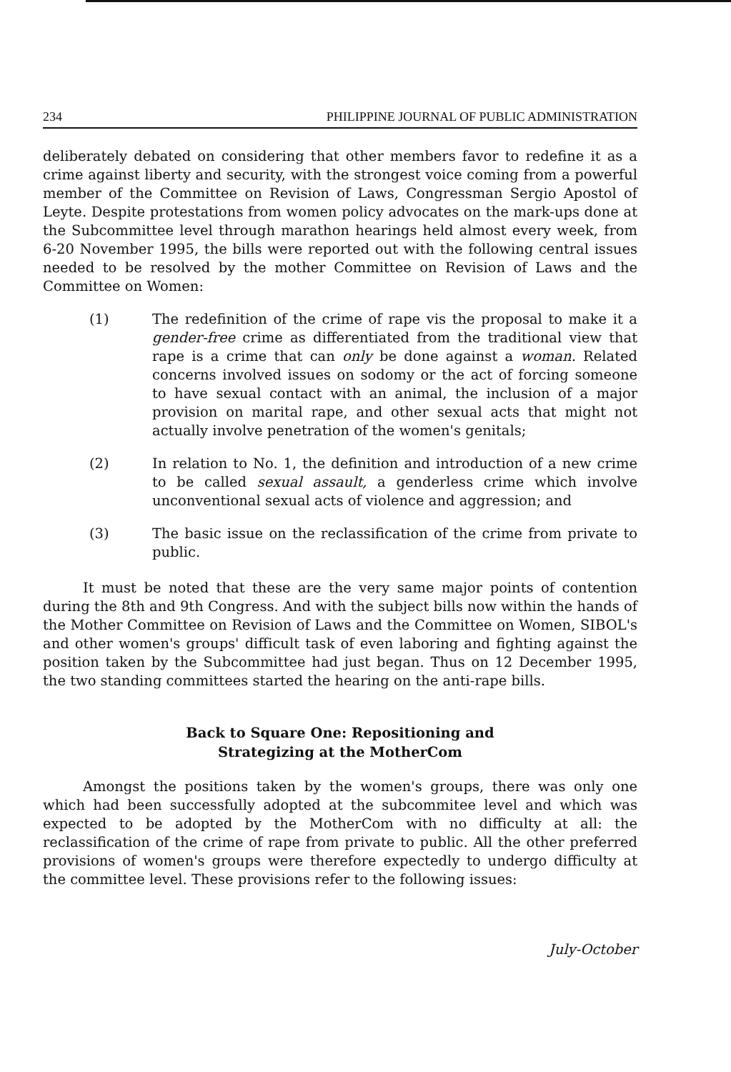234 PHILIPPINE JOURNAL OF PUBLIC ADMINISTRATION
deliberately debated on considering that other members favor to redefine it as a crime against liberty and security, with the strongest voice coming from a powerful member of the Committee on Revision of Laws, Congressman Sergio Apostol of Leyte. Despite protestations from women policy advocates on the mark-ups done at the Subcommittee level through marathon hearings held almost every week, from 6-20 November 1995, the bills were reported out with the following central issues needed to be resolved by the mother Committee on Revision of Laws and the Committee on Women:
(1) The redefinition of the crime of rape vis the proposal to make it a gender-free crime as differentiated from the traditional view that rape is a crime that can only be done against a woman. Related concerns involved issues on sodomy or the act of forcing someone to have sexual contact with an animal, the inclusion of a major provision on marital rape, and other sexual acts that might not actually involve penetration of the women's genitals;
(2) In relation to No. 1, the definition and introduction of a new crime to be called sexual assault, a genderless crime which involve unconventional sexual acts of violence and aggression; and
(3) The basic issue on the reclassification of the crime from private to public.
It must be noted that these are the very same major points of contention during the 8th and 9th Congress. And with the subject bills now within the hands of the Mother Committee on Revision of Laws and the Committee on Women, SIBOL's and other women's groups' difficult task of even laboring and fighting against the position taken by the Subcommittee had just began. Thus on 12 December 1995, the two standing committees started the hearing on the anti-rape bills.
Back to Square One: Repositioning and
Strategizing at the MotherCom
Amongst the positions taken by the women's groups, there was only one which had been successfully adopted at the subcommitee level and which was expected to be adopted by the MotherCom with no difficulty at all: the reclassification of the crime of rape from private to public. All the other preferred provisions of women's groups were therefore expectedly to undergo difficulty at the committee level. These provisions refer to the following issues:
July-October